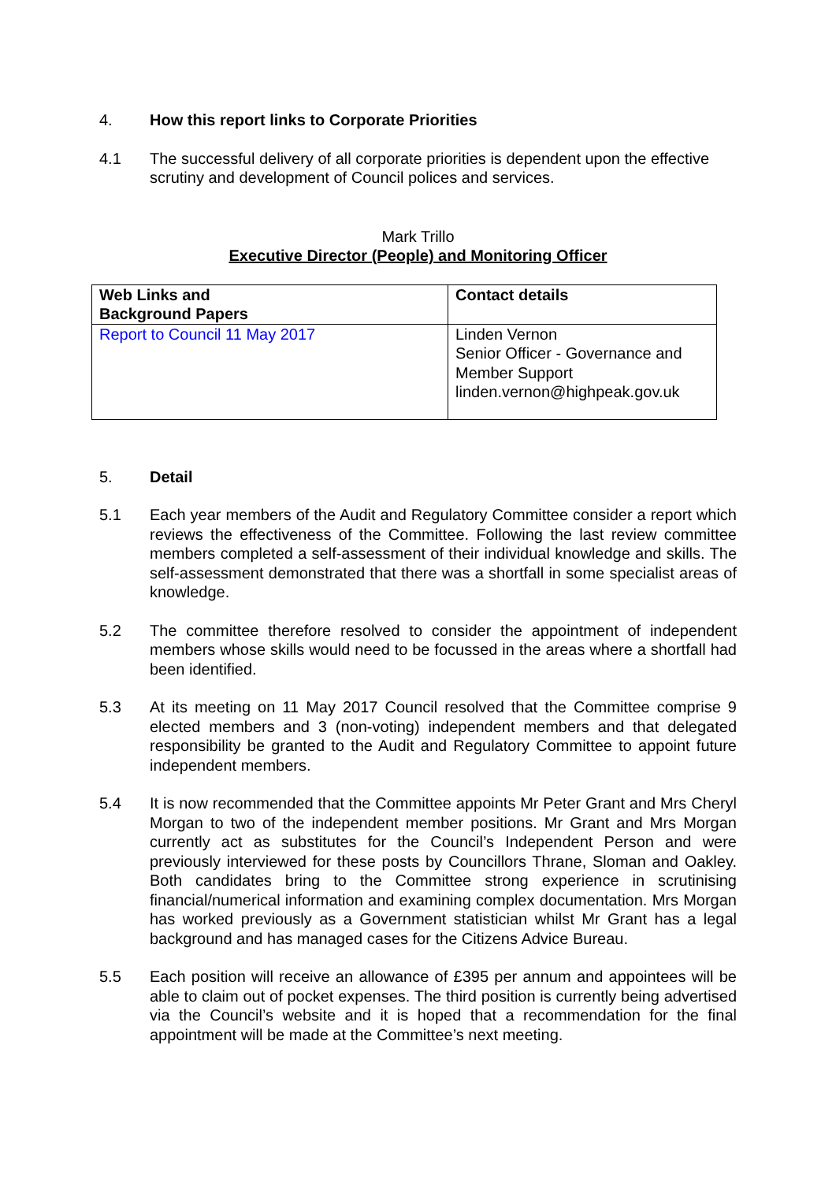4. How this report links to Corporate Priorities
4.1 The successful delivery of all corporate priorities is dependent upon the effective scrutiny and development of Council polices and services.
Mark Trillo
Executive Director (People) and Monitoring Officer
| Web Links and Background Papers | Contact details |
| --- | --- |
| Report to Council 11 May 2017 | Linden Vernon Senior Officer - Governance and Member Support linden.vernon@highpeak.gov.uk |
5. Detail
5.1 Each year members of the Audit and Regulatory Committee consider a report which reviews the effectiveness of the Committee. Following the last review committee members completed a self-assessment of their individual knowledge and skills. The self-assessment demonstrated that there was a shortfall in some specialist areas of knowledge.
5.2 The committee therefore resolved to consider the appointment of independent members whose skills would need to be focussed in the areas where a shortfall had been identified.
5.3 At its meeting on 11 May 2017 Council resolved that the Committee comprise 9 elected members and 3 (non-voting) independent members and that delegated responsibility be granted to the Audit and Regulatory Committee to appoint future independent members.
5.4 It is now recommended that the Committee appoints Mr Peter Grant and Mrs Cheryl Morgan to two of the independent member positions. Mr Grant and Mrs Morgan currently act as substitutes for the Council’s Independent Person and were previously interviewed for these posts by Councillors Thrane, Sloman and Oakley. Both candidates bring to the Committee strong experience in scrutinising financial/numerical information and examining complex documentation. Mrs Morgan has worked previously as a Government statistician whilst Mr Grant has a legal background and has managed cases for the Citizens Advice Bureau.
5.5 Each position will receive an allowance of £395 per annum and appointees will be able to claim out of pocket expenses. The third position is currently being advertised via the Council’s website and it is hoped that a recommendation for the final appointment will be made at the Committee’s next meeting.